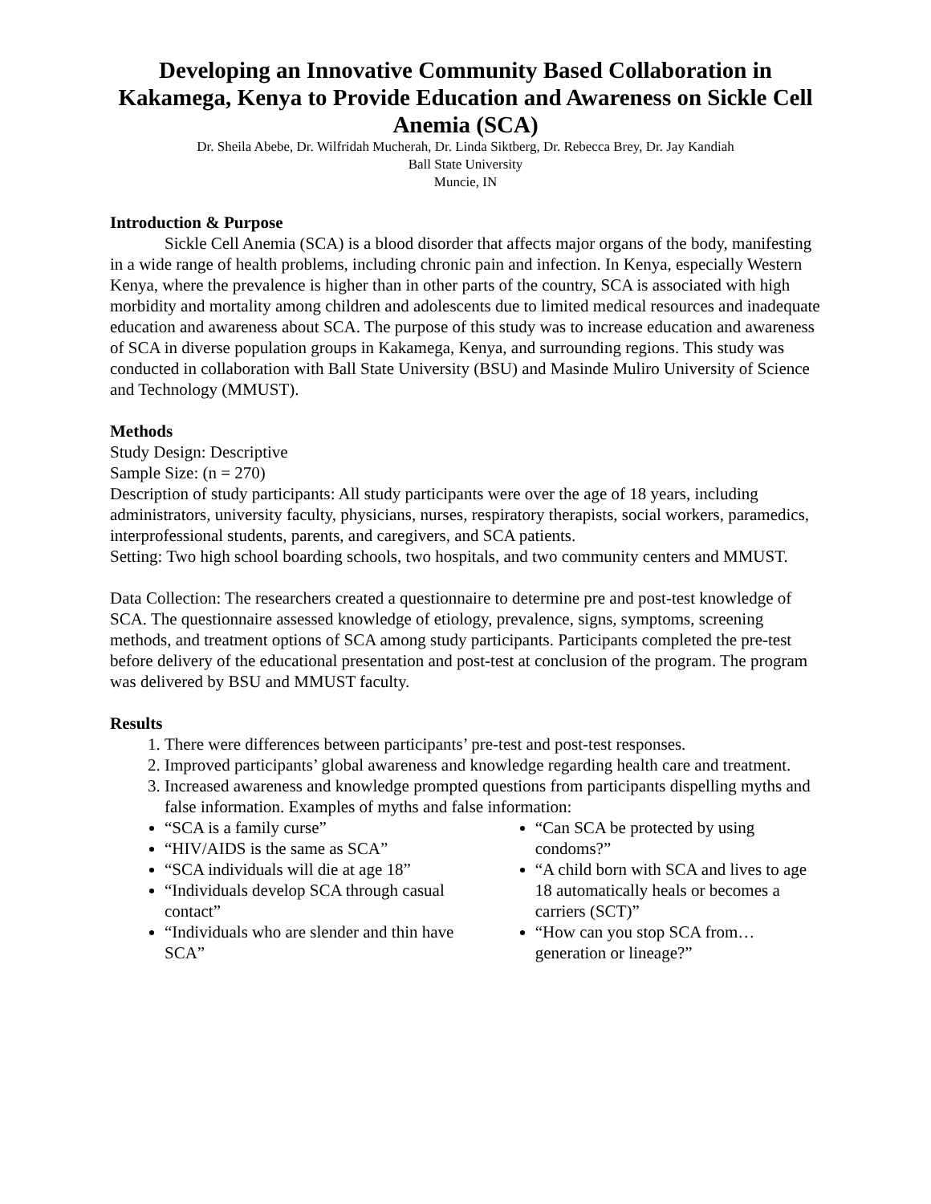Developing an Innovative Community Based Collaboration in Kakamega, Kenya to Provide Education and Awareness on Sickle Cell Anemia (SCA)
Dr. Sheila Abebe, Dr. Wilfridah Mucherah, Dr. Linda Siktberg, Dr. Rebecca Brey, Dr. Jay Kandiah
Ball State University
Muncie, IN
Introduction & Purpose
Sickle Cell Anemia (SCA) is a blood disorder that affects major organs of the body, manifesting in a wide range of health problems, including chronic pain and infection. In Kenya, especially Western Kenya, where the prevalence is higher than in other parts of the country, SCA is associated with high morbidity and mortality among children and adolescents due to limited medical resources and inadequate education and awareness about SCA. The purpose of this study was to increase education and awareness of SCA in diverse population groups in Kakamega, Kenya, and surrounding regions. This study was conducted in collaboration with Ball State University (BSU) and Masinde Muliro University of Science and Technology (MMUST).
Methods
Study Design: Descriptive
Sample Size: (n = 270)
Description of study participants: All study participants were over the age of 18 years, including administrators, university faculty, physicians, nurses, respiratory therapists, social workers, paramedics, interprofessional students, parents, and caregivers, and SCA patients.
Setting: Two high school boarding schools, two hospitals, and two community centers and MMUST.
Data Collection: The researchers created a questionnaire to determine pre and post-test knowledge of SCA. The questionnaire assessed knowledge of etiology, prevalence, signs, symptoms, screening methods, and treatment options of SCA among study participants. Participants completed the pre-test before delivery of the educational presentation and post-test at conclusion of the program. The program was delivered by BSU and MMUST faculty.
Results
1. There were differences between participants’ pre-test and post-test responses.
2. Improved participants’ global awareness and knowledge regarding health care and treatment.
3. Increased awareness and knowledge prompted questions from participants dispelling myths and false information. Examples of myths and false information:
“SCA is a family curse”
“HIV/AIDS is the same as SCA”
“SCA individuals will die at age 18”
“Individuals develop SCA through casual contact”
“Individuals who are slender and thin have SCA”
“Can SCA be protected by using condoms?”
“A child born with SCA and lives to age 18 automatically heals or becomes a carriers (SCT)”
“How can you stop SCA from… generation or lineage?”